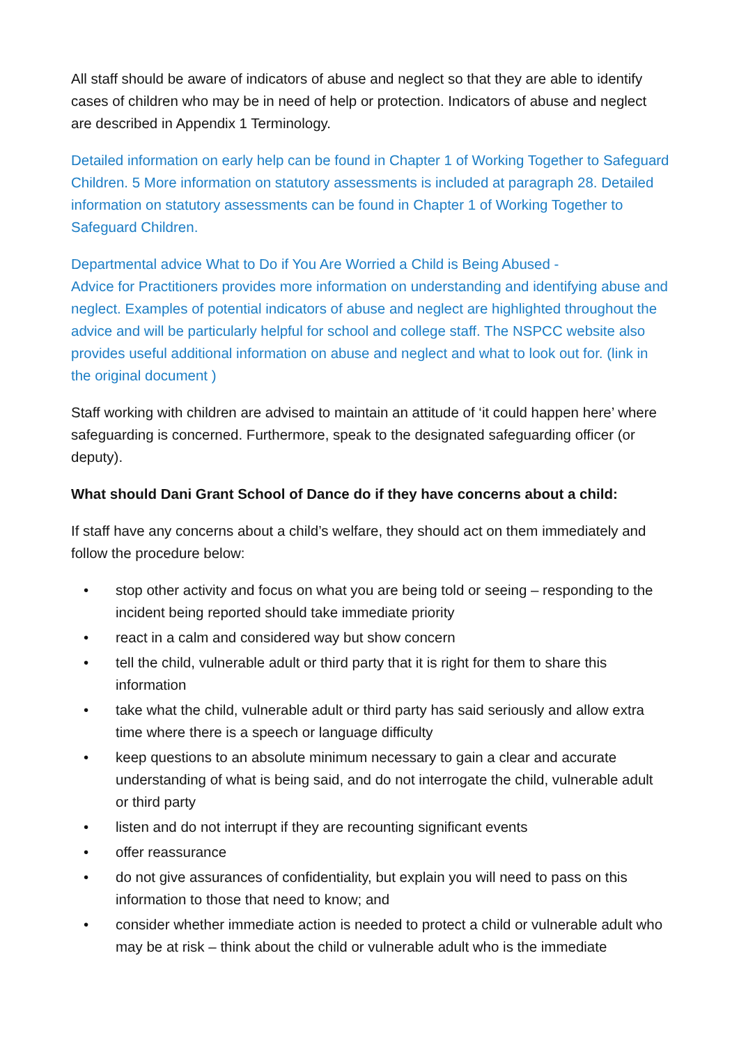All staff should be aware of indicators of abuse and neglect so that they are able to identify cases of children who may be in need of help or protection. Indicators of abuse and neglect are described in Appendix 1 Terminology.
Detailed information on early help can be found in Chapter 1 of Working Together to Safeguard Children. 5 More information on statutory assessments is included at paragraph 28. Detailed information on statutory assessments can be found in Chapter 1 of Working Together to Safeguard Children.
Departmental advice What to Do if You Are Worried a Child is Being Abused -
Advice for Practitioners provides more information on understanding and identifying abuse and neglect. Examples of potential indicators of abuse and neglect are highlighted throughout the advice and will be particularly helpful for school and college staff. The NSPCC website also provides useful additional information on abuse and neglect and what to look out for. (link in the original document )
Staff working with children are advised to maintain an attitude of ‘it could happen here’ where safeguarding is concerned. Furthermore, speak to the designated safeguarding officer (or deputy).
What should Dani Grant School of Dance do if they have concerns about a child:
If staff have any concerns about a child’s welfare, they should act on them immediately and follow the procedure below:
• stop other activity and focus on what you are being told or seeing – responding to the incident being reported should take immediate priority
• react in a calm and considered way but show concern
• tell the child, vulnerable adult or third party that it is right for them to share this information
• take what the child, vulnerable adult or third party has said seriously and allow extra time where there is a speech or language difficulty
• keep questions to an absolute minimum necessary to gain a clear and accurate understanding of what is being said, and do not interrogate the child, vulnerable adult or third party
• listen and do not interrupt if they are recounting significant events
• offer reassurance
• do not give assurances of confidentiality, but explain you will need to pass on this information to those that need to know; and
• consider whether immediate action is needed to protect a child or vulnerable adult who may be at risk – think about the child or vulnerable adult who is the immediate